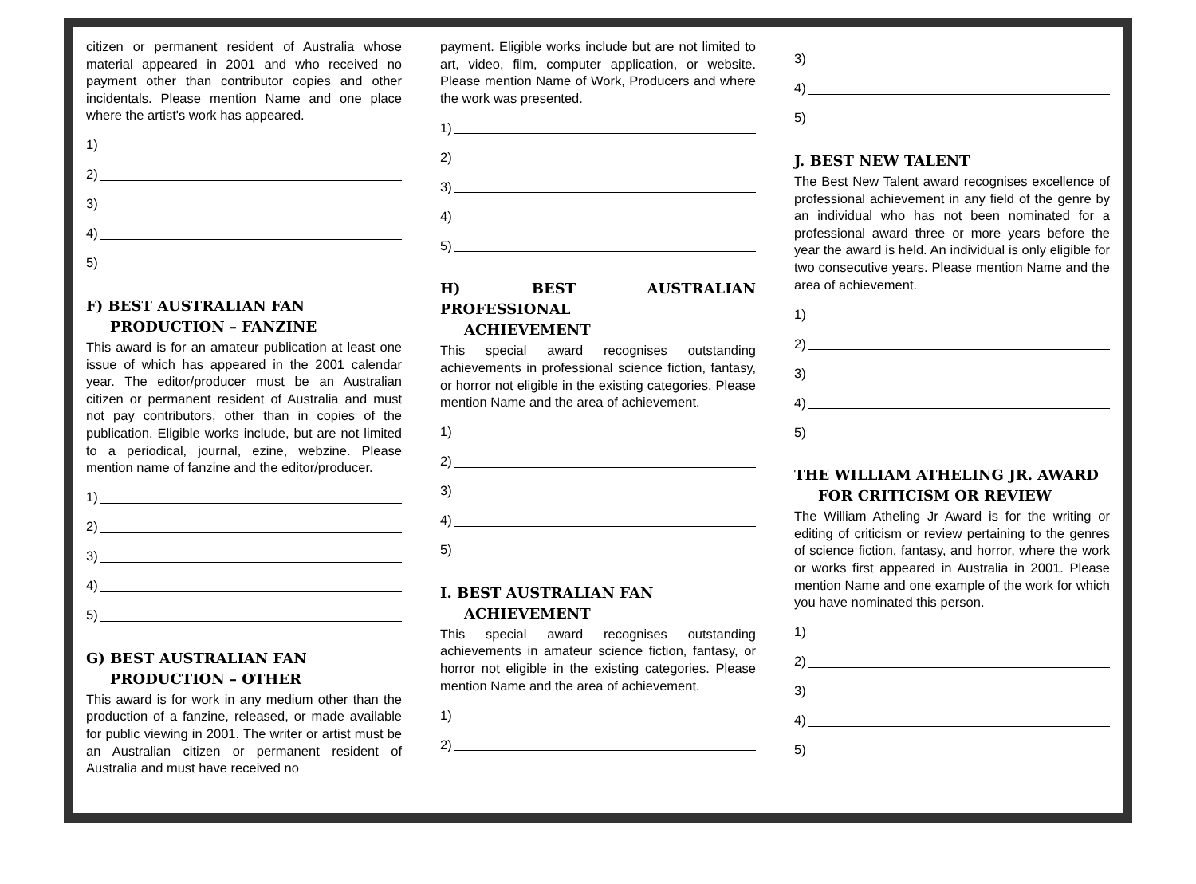citizen or permanent resident of Australia whose material appeared in 2001 and who received no payment other than contributor copies and other incidentals. Please mention Name and one place where the artist's work has appeared.
1)
2)
3)
4)
5)
F) BEST AUSTRALIAN FAN
PRODUCTION – FANZINE
This award is for an amateur publication at least one issue of which has appeared in the 2001 calendar year. The editor/producer must be an Australian citizen or permanent resident of Australia and must not pay contributors, other than in copies of the publication. Eligible works include, but are not limited to a periodical, journal, ezine, webzine. Please mention name of fanzine and the editor/producer.
1)
2)
3)
4)
5)
G) BEST AUSTRALIAN FAN
PRODUCTION – OTHER
This award is for work in any medium other than the production of a fanzine, released, or made available for public viewing in 2001. The writer or artist must be an Australian citizen or permanent resident of Australia and must have received no
payment. Eligible works include but are not limited to art, video, film, computer application, or website. Please mention Name of Work, Producers and where the work was presented.
1)
2)
3)
4)
5)
H) BEST AUSTRALIAN PROFESSIONAL
ACHIEVEMENT
This special award recognises outstanding achievements in professional science fiction, fantasy, or horror not eligible in the existing categories. Please mention Name and the area of achievement.
1)
2)
3)
4)
5)
I. BEST AUSTRALIAN FAN
ACHIEVEMENT
This special award recognises outstanding achievements in amateur science fiction, fantasy, or horror not eligible in the existing categories. Please mention Name and the area of achievement.
1)
2)
3)
4)
5)
J. BEST NEW TALENT
The Best New Talent award recognises excellence of professional achievement in any field of the genre by an individual who has not been nominated for a professional award three or more years before the year the award is held. An individual is only eligible for two consecutive years. Please mention Name and the area of achievement.
1)
2)
3)
4)
5)
THE WILLIAM ATHELING JR. AWARD
FOR CRITICISM OR REVIEW
The William Atheling Jr Award is for the writing or editing of criticism or review pertaining to the genres of science fiction, fantasy, and horror, where the work or works first appeared in Australia in 2001. Please mention Name and one example of the work for which you have nominated this person.
1)
2)
3)
4)
5)